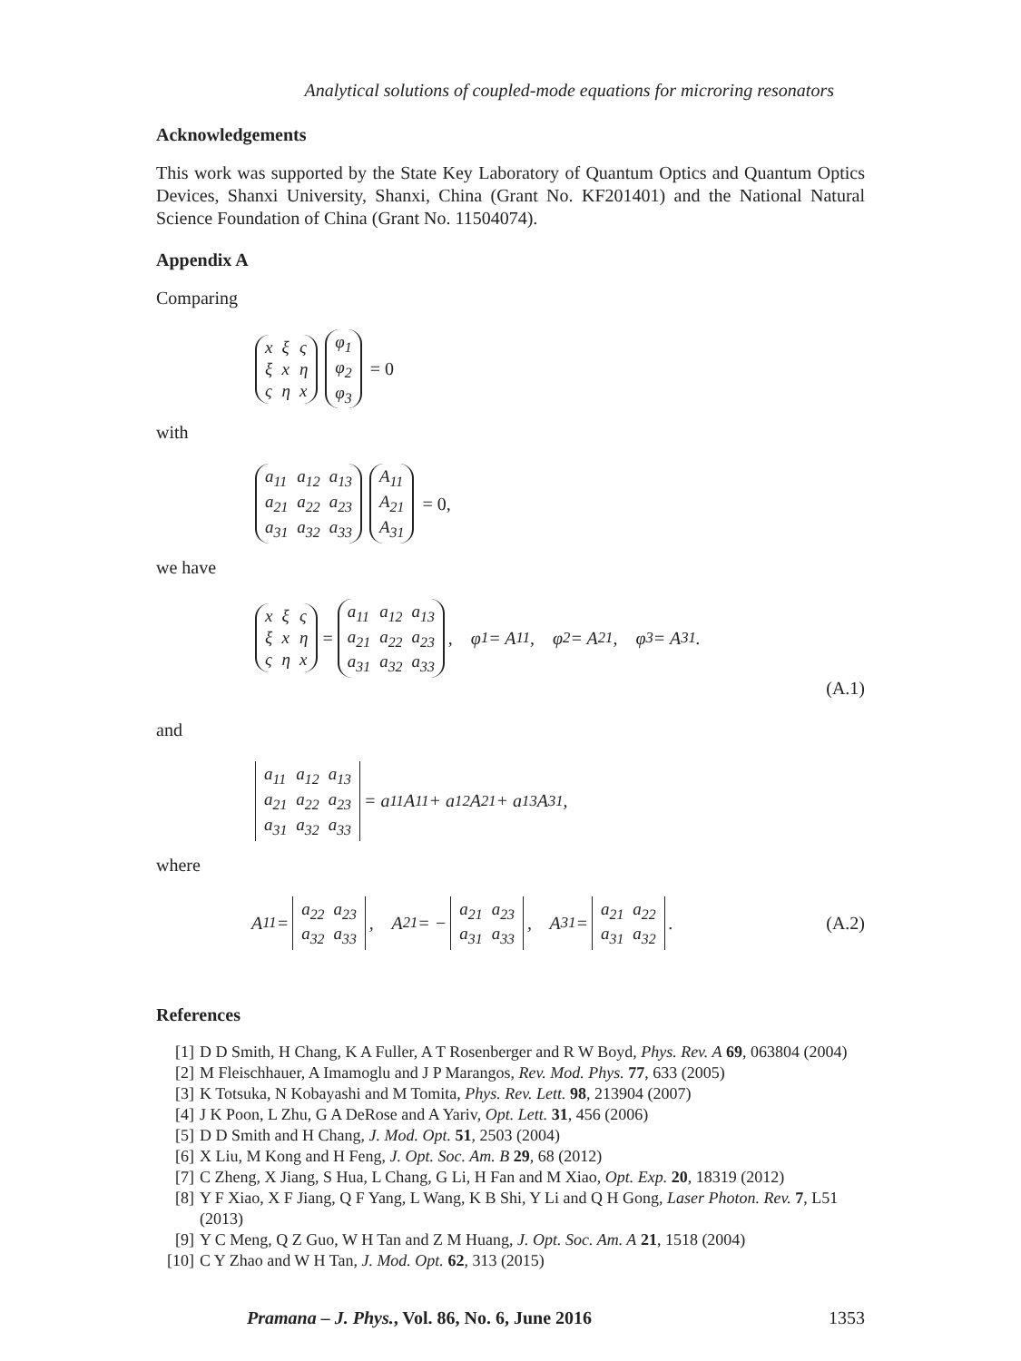Analytical solutions of coupled-mode equations for microring resonators
Acknowledgements
This work was supported by the State Key Laboratory of Quantum Optics and Quantum Optics Devices, Shanxi University, Shanxi, China (Grant No. KF201401) and the National Natural Science Foundation of China (Grant No. 11504074).
Appendix A
Comparing
| x | ξ | ς |
| ξ | x | η |
| ς | η | x |
| φ<sub>1</sub> |
| φ<sub>2</sub> |
| φ<sub>3</sub> |
= 0
with
| a<sub>11</sub> | a<sub>12</sub> | a<sub>13</sub> |
| a<sub>21</sub> | a<sub>22</sub> | a<sub>23</sub> |
| a<sub>31</sub> | a<sub>32</sub> | a<sub>33</sub> |
| A<sub>11</sub> |
| A<sub>21</sub> |
| A<sub>31</sub> |
= 0,
we have
| x | ξ | ς |
| ξ | x | η |
| ς | η | x |
=
| a<sub>11</sub> | a<sub>12</sub> | a<sub>13</sub> |
| a<sub>21</sub> | a<sub>22</sub> | a<sub>23</sub> |
| a<sub>31</sub> | a<sub>32</sub> | a<sub>33</sub> |
, φ<sub>1</sub> = A<sub>11</sub>, φ<sub>2</sub> = A<sub>21</sub>, φ<sub>3</sub> = A<sub>31</sub>.
(A.1)
and
| a<sub>11</sub> | a<sub>12</sub> | a<sub>13</sub> |
| a<sub>21</sub> | a<sub>22</sub> | a<sub>23</sub> |
| a<sub>31</sub> | a<sub>32</sub> | a<sub>33</sub> |
= a<sub>11</sub>A<sub>11</sub> + a<sub>12</sub>A<sub>21</sub> + a<sub>13</sub>A<sub>31</sub>,
where
A<sub>11</sub> =
| a<sub>22</sub> | a<sub>23</sub> |
| a<sub>32</sub> | a<sub>33</sub> |
, A<sub>21</sub> = −
| a<sub>21</sub> | a<sub>23</sub> |
| a<sub>31</sub> | a<sub>33</sub> |
, A<sub>31</sub> =
| a<sub>21</sub> | a<sub>22</sub> |
| a<sub>31</sub> | a<sub>32</sub> |
. (A.2)
References
[1] D D Smith, H Chang, K A Fuller, A T Rosenberger and R W Boyd, Phys. Rev. A 69, 063804 (2004)
[2] M Fleischhauer, A Imamoglu and J P Marangos, Rev. Mod. Phys. 77, 633 (2005)
[3] K Totsuka, N Kobayashi and M Tomita, Phys. Rev. Lett. 98, 213904 (2007)
[4] J K Poon, L Zhu, G A DeRose and A Yariv, Opt. Lett. 31, 456 (2006)
[5] D D Smith and H Chang, J. Mod. Opt. 51, 2503 (2004)
[6] X Liu, M Kong and H Feng, J. Opt. Soc. Am. B 29, 68 (2012)
[7] C Zheng, X Jiang, S Hua, L Chang, G Li, H Fan and M Xiao, Opt. Exp. 20, 18319 (2012)
[8] Y F Xiao, X F Jiang, Q F Yang, L Wang, K B Shi, Y Li and Q H Gong, Laser Photon. Rev. 7, L51 (2013)
[9] Y C Meng, Q Z Guo, W H Tan and Z M Huang, J. Opt. Soc. Am. A 21, 1518 (2004)
[10] C Y Zhao and W H Tan, J. Mod. Opt. 62, 313 (2015)
Pramana – J. Phys., Vol. 86, No. 6, June 2016 1353